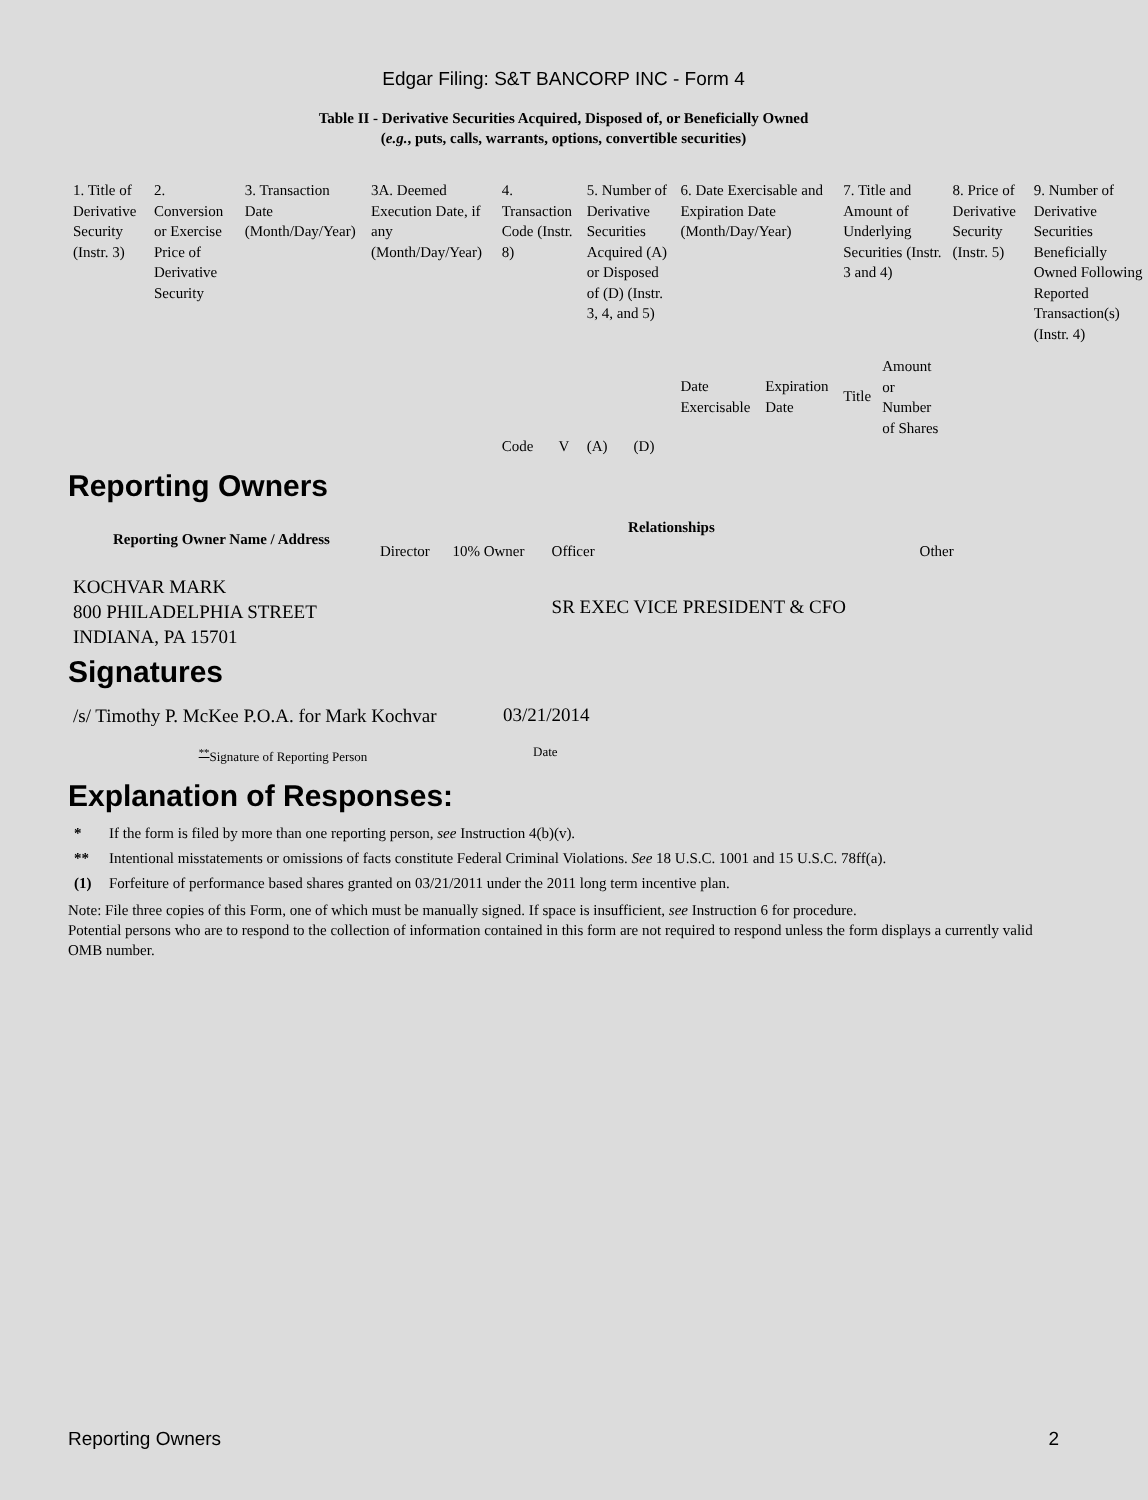Edgar Filing: S&T BANCORP INC - Form 4
Table II - Derivative Securities Acquired, Disposed of, or Beneficially Owned
(e.g., puts, calls, warrants, options, convertible securities)
| 1. Title of Derivative Security (Instr. 3) | 2. Conversion or Exercise Price of Derivative Security | 3. Transaction Date (Month/Day/Year) | 3A. Deemed Execution Date, if any (Month/Day/Year) | 4. Transaction Code (Instr. 8) | | 5. Number of Derivative Securities Acquired (A) or Disposed of (D) (Instr. 3, 4, and 5) | | 6. Date Exercisable and Expiration Date (Month/Day/Year) | | 7. Title and Amount of Underlying Securities (Instr. 3 and 4) | | 8. Price of Derivative Security (Instr. 5) | 9. Number of Derivative Securities Beneficially Owned Following Reported Transaction(s) (Instr. 4) |
| | | | | Code | V | (A) | (D) | Date Exercisable | Expiration Date | Title | Amount or Number of Shares | | |
Reporting Owners
| Reporting Owner Name / Address | Relationships | | | |
| --- | --- | --- | --- | --- |
| | Director | 10% Owner | Officer | Other |
| KOCHVAR MARK 800 PHILADELPHIA STREET INDIANA, PA 15701 | | | SR EXEC VICE PRESIDENT & CFO | |
Signatures
| /s/ Timothy P. McKee P.O.A. for Mark Kochvar | 03/21/2014 |
| <sup>**</sup> Signature of Reporting Person | Date |
Explanation of Responses:
* If the form is filed by more than one reporting person, see Instruction 4(b)(v).
** Intentional misstatements or omissions of facts constitute Federal Criminal Violations. See 18 U.S.C. 1001 and 15 U.S.C. 78ff(a).
(1) Forfeiture of performance based shares granted on 03/21/2011 under the 2011 long term incentive plan.
Note: File three copies of this Form, one of which must be manually signed. If space is insufficient, see Instruction 6 for procedure.
Potential persons who are to respond to the collection of information contained in this form are not required to respond unless the form displays a currently valid OMB number.
Reporting Owners 2